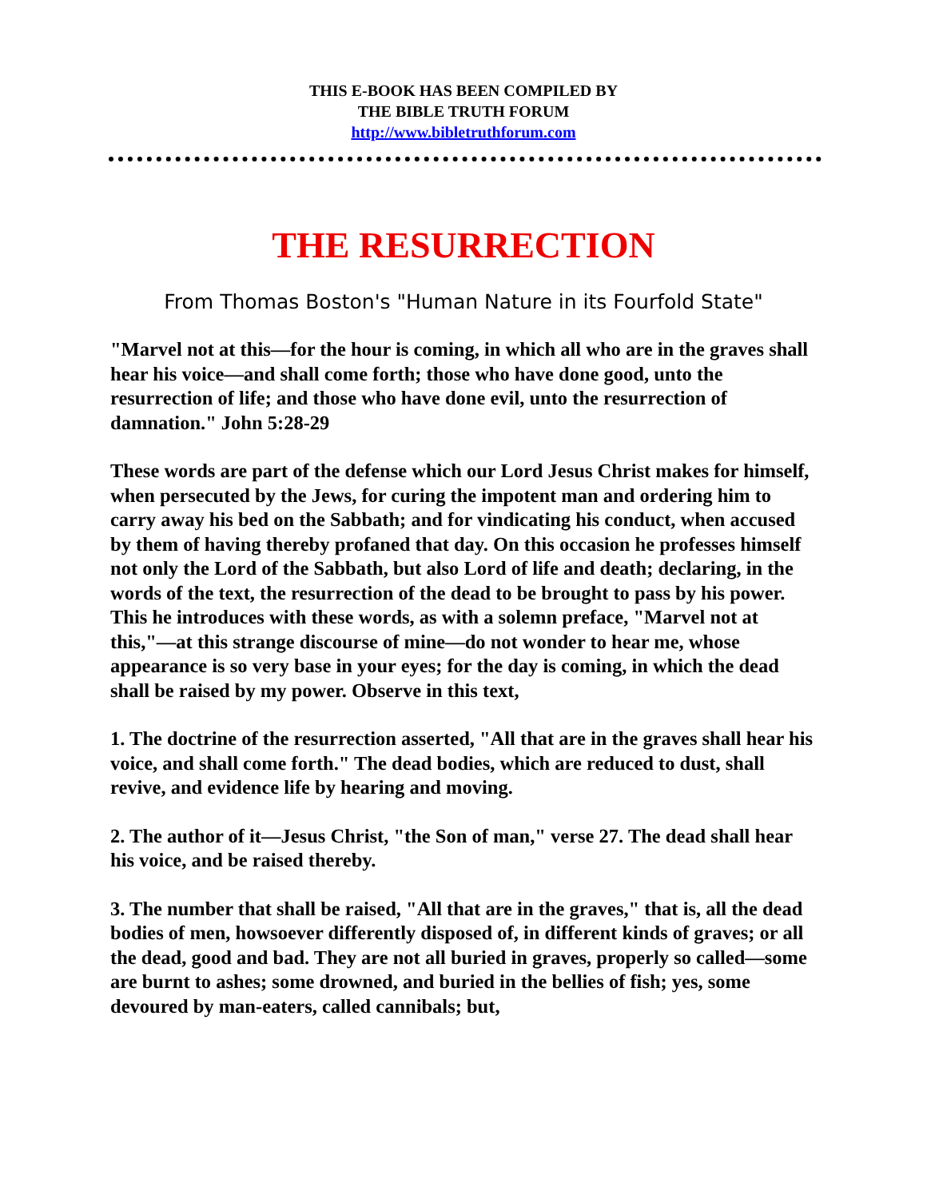THIS E-BOOK HAS BEEN COMPILED BY
THE BIBLE TRUTH FORUM
http://www.bibletruthforum.com
THE RESURRECTION
From Thomas Boston's "Human Nature in its Fourfold State"
"Marvel not at this—for the hour is coming, in which all who are in the graves shall hear his voice—and shall come forth; those who have done good, unto the resurrection of life; and those who have done evil, unto the resurrection of damnation." John 5:28-29
These words are part of the defense which our Lord Jesus Christ makes for himself, when persecuted by the Jews, for curing the impotent man and ordering him to carry away his bed on the Sabbath; and for vindicating his conduct, when accused by them of having thereby profaned that day. On this occasion he professes himself not only the Lord of the Sabbath, but also Lord of life and death; declaring, in the words of the text, the resurrection of the dead to be brought to pass by his power. This he introduces with these words, as with a solemn preface, "Marvel not at this,"—at this strange discourse of mine—do not wonder to hear me, whose appearance is so very base in your eyes; for the day is coming, in which the dead shall be raised by my power. Observe in this text,
1. The doctrine of the resurrection asserted, "All that are in the graves shall hear his voice, and shall come forth." The dead bodies, which are reduced to dust, shall revive, and evidence life by hearing and moving.
2. The author of it—Jesus Christ, "the Son of man," verse 27. The dead shall hear his voice, and be raised thereby.
3. The number that shall be raised, "All that are in the graves," that is, all the dead bodies of men, howsoever differently disposed of, in different kinds of graves; or all the dead, good and bad. They are not all buried in graves, properly so called—some are burnt to ashes; some drowned, and buried in the bellies of fish; yes, some devoured by man-eaters, called cannibals; but,